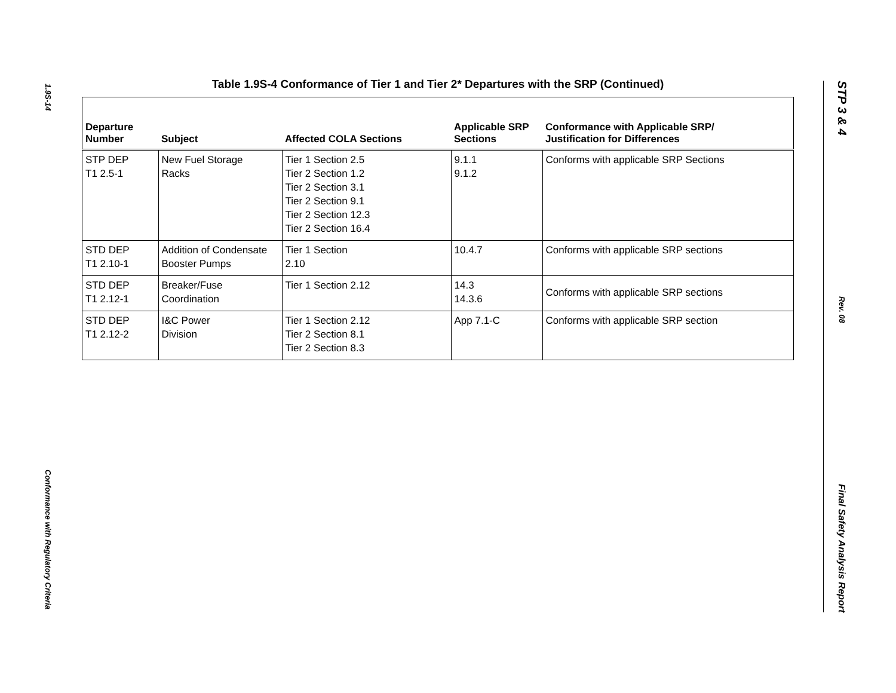1.9S-14
Conformance with Regulatory Criteria
Table 1.9S-4 Conformance of Tier 1 and Tier 2* Departures with the SRP (Continued)
| Departure Number | Subject | Affected COLA Sections | Applicable SRP Sections | Conformance with Applicable SRP/ Justification for Differences |
| --- | --- | --- | --- | --- |
| STP DEP T1 2.5-1 | New Fuel Storage Racks | Tier 1 Section 2.5 Tier 2 Section 1.2 Tier 2 Section 3.1 Tier 2 Section 9.1 Tier 2 Section 12.3 Tier 2 Section 16.4 | 9.1.1 9.1.2 | Conforms with applicable SRP Sections |
| STD DEP T1 2.10-1 | Addition of Condensate Booster Pumps | Tier 1 Section 2.10 | 10.4.7 | Conforms with applicable SRP sections |
| STD DEP T1 2.12-1 | Breaker/Fuse Coordination | Tier 1 Section 2.12 | 14.3 14.3.6 | Conforms with applicable SRP sections |
| STD DEP T1 2.12-2 | I&C Power Division | Tier 1 Section 2.12 Tier 2 Section 8.1 Tier 2 Section 8.3 | App 7.1-C | Conforms with applicable SRP section |
STP 3 & 4
Rev. 08
Final Safety Analysis Report